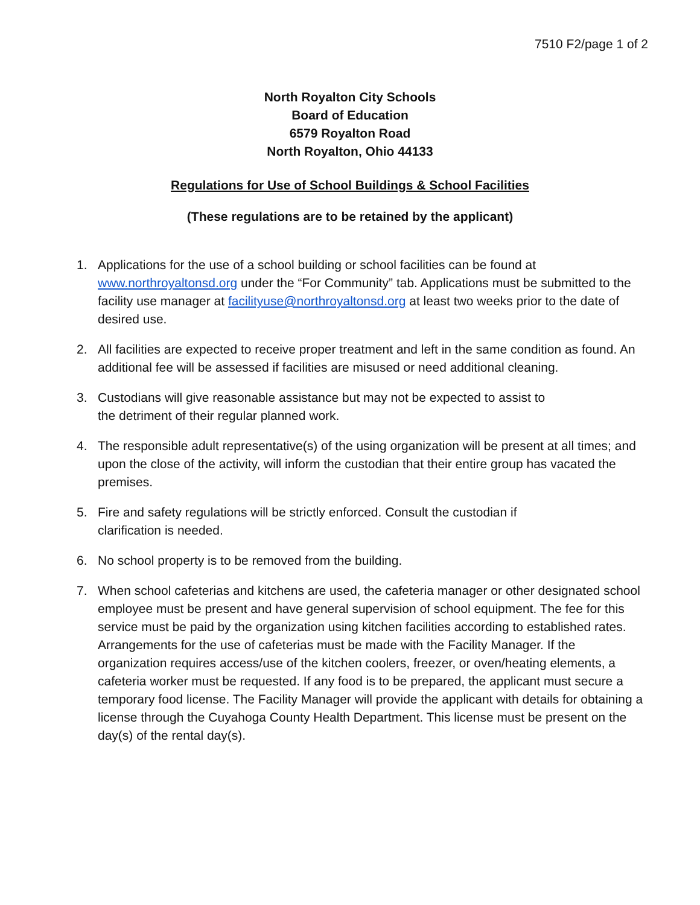7510 F2/page 1 of 2
North Royalton City Schools
Board of Education
6579 Royalton Road
North Royalton, Ohio 44133
Regulations for Use of School Buildings & School Facilities
(These regulations are to be retained by the applicant)
1. Applications for the use of a school building or school facilities can be found at www.northroyaltonsd.org under the “For Community” tab. Applications must be submitted to the facility use manager at facilityuse@northroyaltonsd.org at least two weeks prior to the date of desired use.
2. All facilities are expected to receive proper treatment and left in the same condition as found. An additional fee will be assessed if facilities are misused or need additional cleaning.
3. Custodians will give reasonable assistance but may not be expected to assist to
the detriment of their regular planned work.
4. The responsible adult representative(s) of the using organization will be present at all times; and upon the close of the activity, will inform the custodian that their entire group has vacated the premises.
5. Fire and safety regulations will be strictly enforced. Consult the custodian if
clarification is needed.
6. No school property is to be removed from the building.
7. When school cafeterias and kitchens are used, the cafeteria manager or other designated school employee must be present and have general supervision of school equipment. The fee for this service must be paid by the organization using kitchen facilities according to established rates. Arrangements for the use of cafeterias must be made with the Facility Manager. If the organization requires access/use of the kitchen coolers, freezer, or oven/heating elements, a cafeteria worker must be requested. If any food is to be prepared, the applicant must secure a temporary food license. The Facility Manager will provide the applicant with details for obtaining a license through the Cuyahoga County Health Department. This license must be present on the day(s) of the rental day(s).